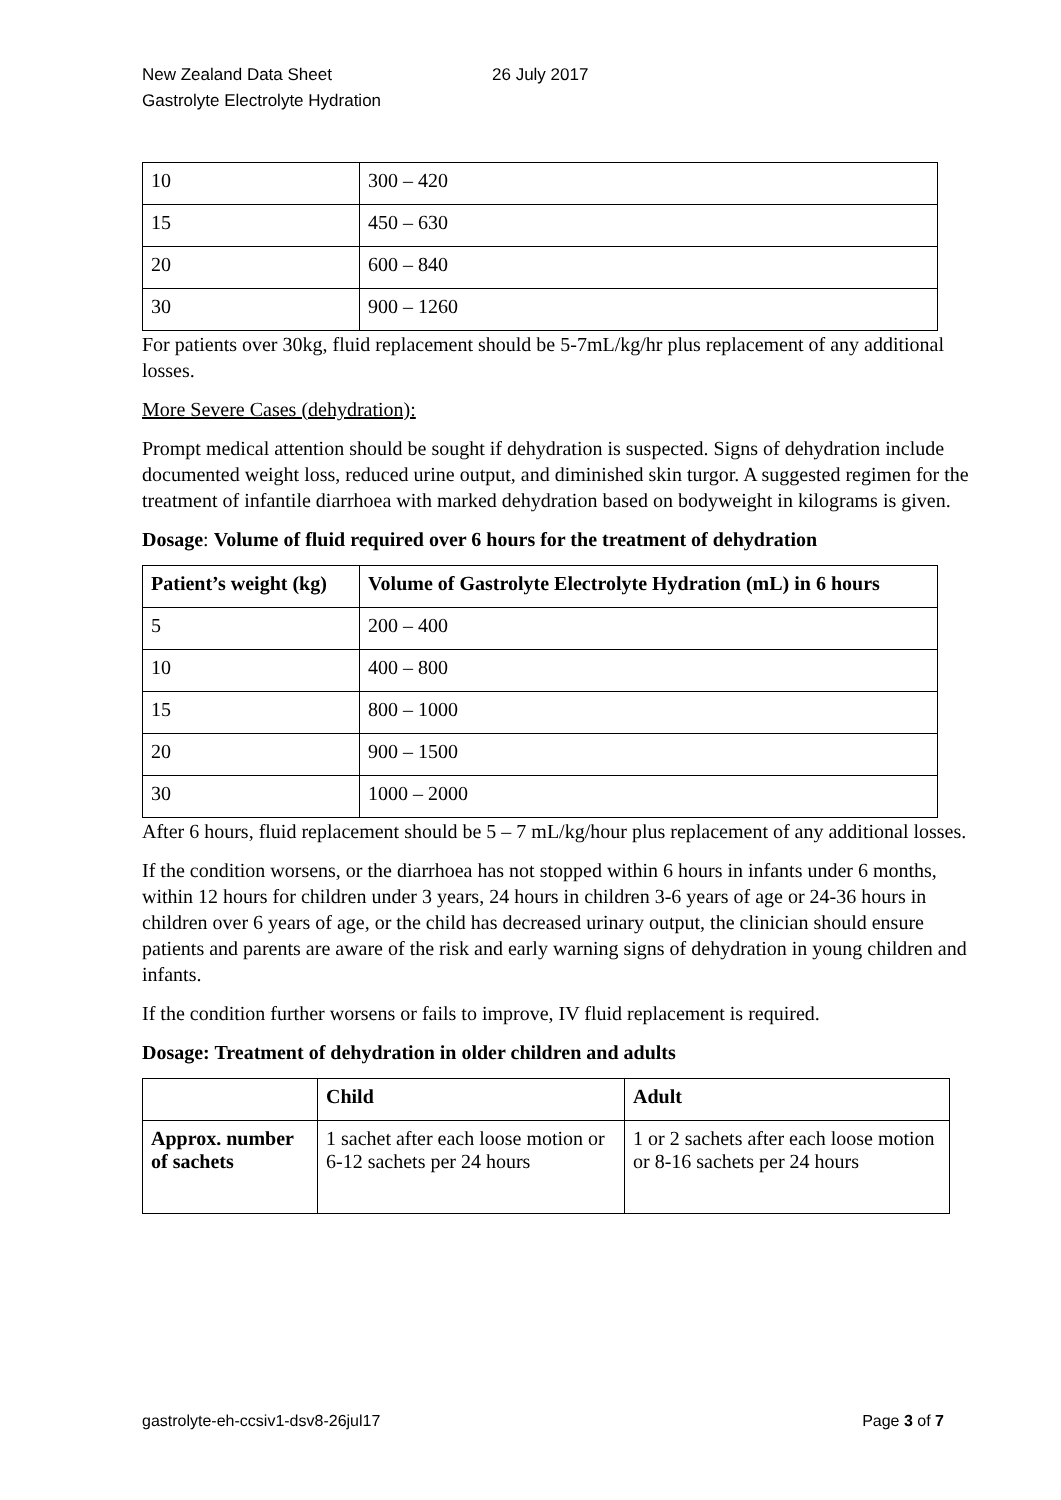New Zealand Data Sheet
Gastrolyte Electrolyte Hydration
26 July 2017
| 10 | 300 – 420 |
| 15 | 450 – 630 |
| 20 | 600 – 840 |
| 30 | 900 – 1260 |
For patients over 30kg, fluid replacement should be 5-7mL/kg/hr plus replacement of any additional losses.
More Severe Cases (dehydration):
Prompt medical attention should be sought if dehydration is suspected. Signs of dehydration include documented weight loss, reduced urine output, and diminished skin turgor. A suggested regimen for the treatment of infantile diarrhoea with marked dehydration based on bodyweight in kilograms is given.
Dosage: Volume of fluid required over 6 hours for the treatment of dehydration
| Patient’s weight (kg) | Volume of Gastrolyte Electrolyte Hydration (mL) in 6 hours |
| --- | --- |
| 5 | 200 – 400 |
| 10 | 400 – 800 |
| 15 | 800 – 1000 |
| 20 | 900 – 1500 |
| 30 | 1000 – 2000 |
After 6 hours, fluid replacement should be 5 – 7 mL/kg/hour plus replacement of any additional losses.
If the condition worsens, or the diarrhoea has not stopped within 6 hours in infants under 6 months, within 12 hours for children under 3 years, 24 hours in children 3-6 years of age or 24-36 hours in children over 6 years of age, or the child has decreased urinary output, the clinician should ensure patients and parents are aware of the risk and early warning signs of dehydration in young children and infants.
If the condition further worsens or fails to improve, IV fluid replacement is required.
Dosage: Treatment of dehydration in older children and adults
| | Child | Adult |
| --- | --- | --- |
| Approx. number of sachets | 1 sachet after each loose motion or 6-12 sachets per 24 hours | 1 or 2 sachets after each loose motion or 8-16 sachets per 24 hours |
gastrolyte-eh-ccsiv1-dsv8-26jul17 Page 3 of 7